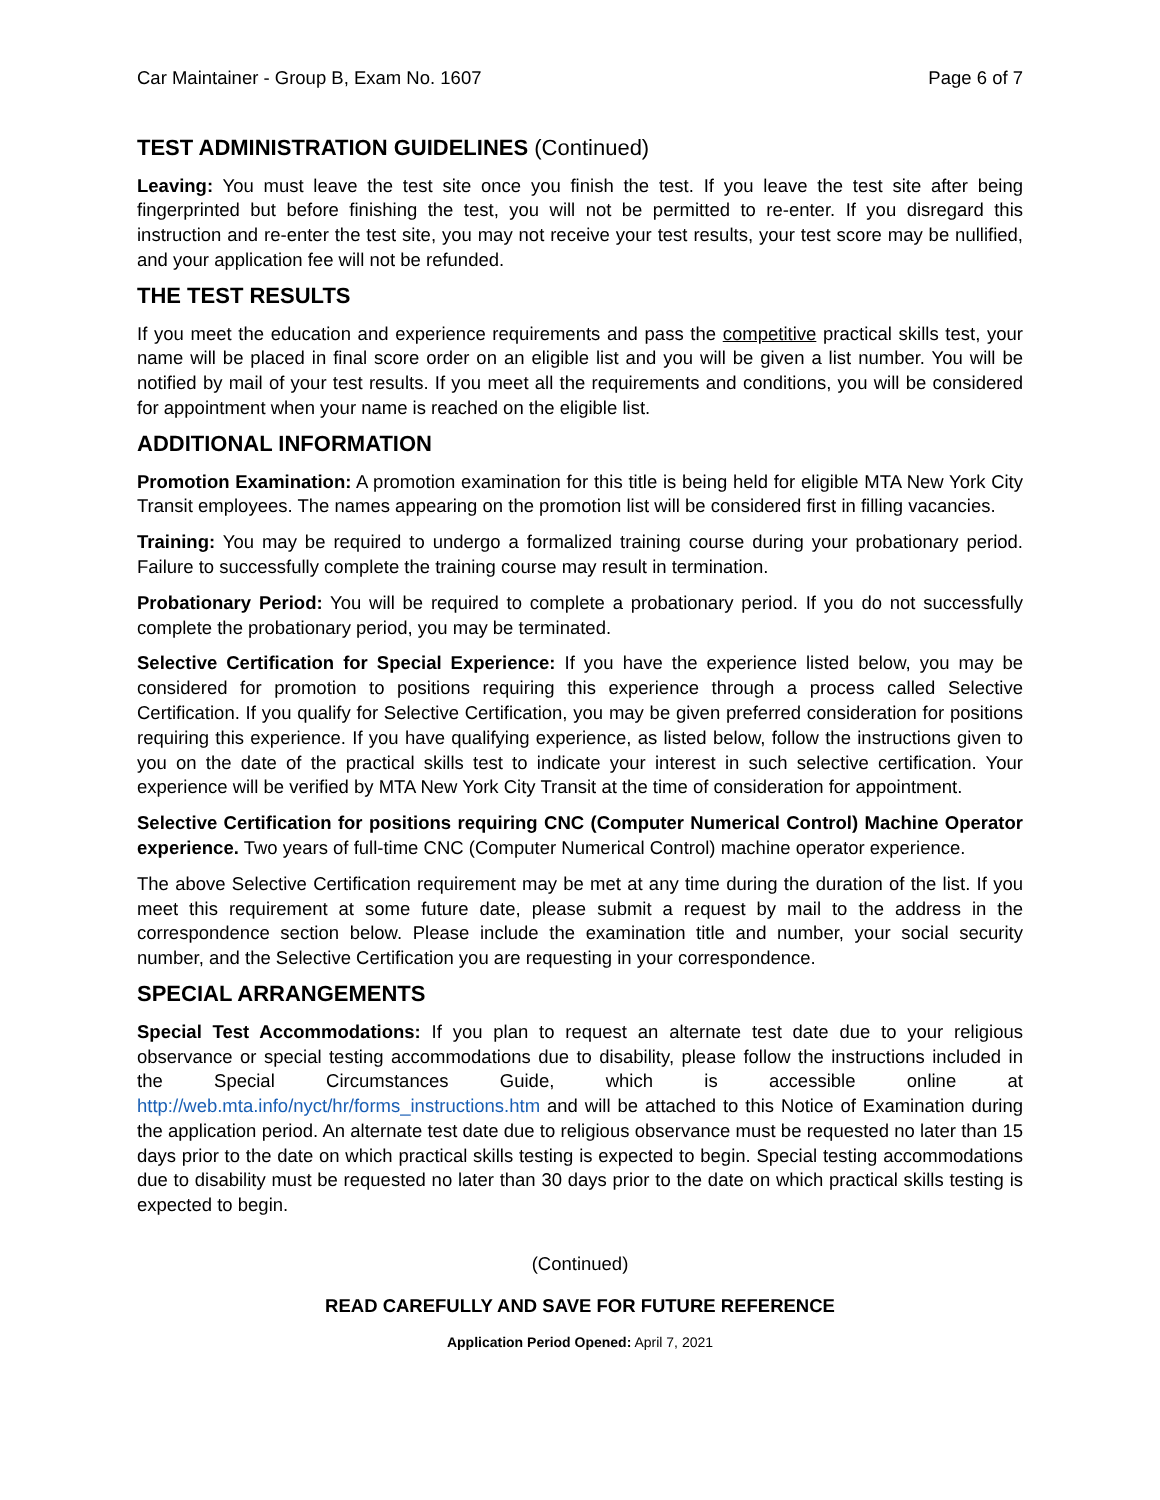Car Maintainer - Group B, Exam No. 1607 Page 6 of 7
TEST ADMINISTRATION GUIDELINES (Continued)
Leaving: You must leave the test site once you finish the test. If you leave the test site after being fingerprinted but before finishing the test, you will not be permitted to re-enter. If you disregard this instruction and re-enter the test site, you may not receive your test results, your test score may be nullified, and your application fee will not be refunded.
THE TEST RESULTS
If you meet the education and experience requirements and pass the competitive practical skills test, your name will be placed in final score order on an eligible list and you will be given a list number. You will be notified by mail of your test results. If you meet all the requirements and conditions, you will be considered for appointment when your name is reached on the eligible list.
ADDITIONAL INFORMATION
Promotion Examination: A promotion examination for this title is being held for eligible MTA New York City Transit employees. The names appearing on the promotion list will be considered first in filling vacancies.
Training: You may be required to undergo a formalized training course during your probationary period. Failure to successfully complete the training course may result in termination.
Probationary Period: You will be required to complete a probationary period. If you do not successfully complete the probationary period, you may be terminated.
Selective Certification for Special Experience: If you have the experience listed below, you may be considered for promotion to positions requiring this experience through a process called Selective Certification. If you qualify for Selective Certification, you may be given preferred consideration for positions requiring this experience. If you have qualifying experience, as listed below, follow the instructions given to you on the date of the practical skills test to indicate your interest in such selective certification. Your experience will be verified by MTA New York City Transit at the time of consideration for appointment.
Selective Certification for positions requiring CNC (Computer Numerical Control) Machine Operator experience. Two years of full-time CNC (Computer Numerical Control) machine operator experience.
The above Selective Certification requirement may be met at any time during the duration of the list. If you meet this requirement at some future date, please submit a request by mail to the address in the correspondence section below. Please include the examination title and number, your social security number, and the Selective Certification you are requesting in your correspondence.
SPECIAL ARRANGEMENTS
Special Test Accommodations: If you plan to request an alternate test date due to your religious observance or special testing accommodations due to disability, please follow the instructions included in the Special Circumstances Guide, which is accessible online at http://web.mta.info/nyct/hr/forms_instructions.htm and will be attached to this Notice of Examination during the application period. An alternate test date due to religious observance must be requested no later than 15 days prior to the date on which practical skills testing is expected to begin. Special testing accommodations due to disability must be requested no later than 30 days prior to the date on which practical skills testing is expected to begin.
(Continued)
READ CAREFULLY AND SAVE FOR FUTURE REFERENCE
Application Period Opened: April 7, 2021